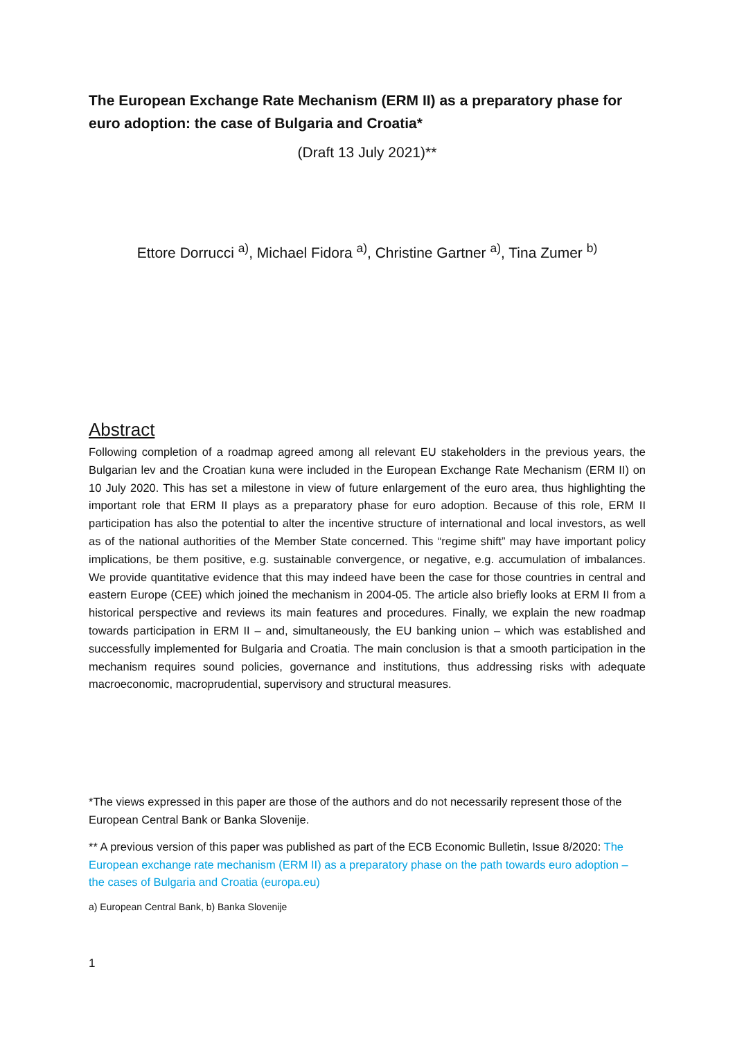The European Exchange Rate Mechanism (ERM II) as a preparatory phase for euro adoption: the case of Bulgaria and Croatia*
(Draft 13 July 2021)**
Ettore Dorrucci <sup>a)</sup>, Michael Fidora <sup>a)</sup>, Christine Gartner <sup>a)</sup>, Tina Zumer <sup>b)</sup>
Abstract
Following completion of a roadmap agreed among all relevant EU stakeholders in the previous years, the Bulgarian lev and the Croatian kuna were included in the European Exchange Rate Mechanism (ERM II) on 10 July 2020. This has set a milestone in view of future enlargement of the euro area, thus highlighting the important role that ERM II plays as a preparatory phase for euro adoption. Because of this role, ERM II participation has also the potential to alter the incentive structure of international and local investors, as well as of the national authorities of the Member State concerned. This “regime shift” may have important policy implications, be them positive, e.g. sustainable convergence, or negative, e.g. accumulation of imbalances. We provide quantitative evidence that this may indeed have been the case for those countries in central and eastern Europe (CEE) which joined the mechanism in 2004-05. The article also briefly looks at ERM II from a historical perspective and reviews its main features and procedures. Finally, we explain the new roadmap towards participation in ERM II – and, simultaneously, the EU banking union – which was established and successfully implemented for Bulgaria and Croatia. The main conclusion is that a smooth participation in the mechanism requires sound policies, governance and institutions, thus addressing risks with adequate macroeconomic, macroprudential, supervisory and structural measures.
*The views expressed in this paper are those of the authors and do not necessarily represent those of the European Central Bank or Banka Slovenije.
** A previous version of this paper was published as part of the ECB Economic Bulletin, Issue 8/2020: The European exchange rate mechanism (ERM II) as a preparatory phase on the path towards euro adoption – the cases of Bulgaria and Croatia (europa.eu)
a) European Central Bank, b) Banka Slovenije
1